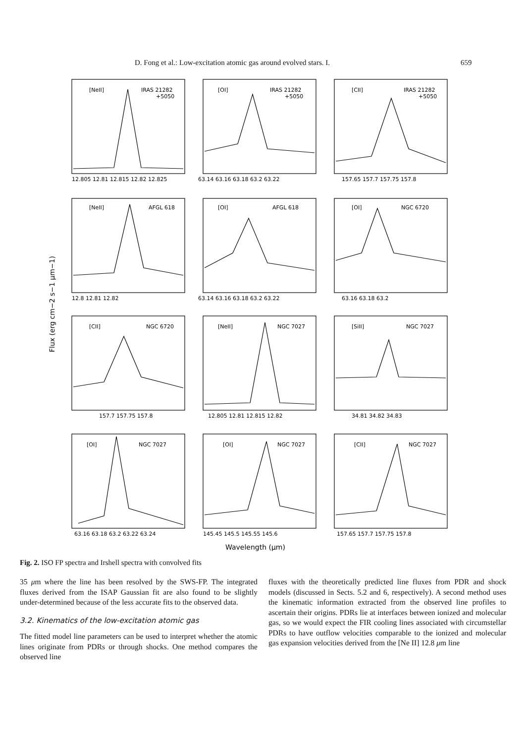D. Fong et al.: Low-excitation atomic gas around evolved stars. I. 659
[NeII]
IRAS 21282
+5050
[OI]
IRAS 21282
+5050
[CII]
IRAS 21282
+5050
[NeII]
AFGL 618
[OI]
AFGL 618
[OI]
NGC 6720
[CII]
NGC 6720
[NeII]
NGC 7027
[SiII]
NGC 7027
[OI]
NGC 7027
[OI]
NGC 7027
[CII]
NGC 7027
12.805 12.81 12.815 12.82 12.825
63.14 63.16 63.18 63.2 63.22
157.65 157.7 157.75 157.8
12.8 12.81 12.82
63.14 63.16 63.18 63.2 63.22
63.16 63.18 63.2
157.7 157.75 157.8
12.805 12.81 12.815 12.82
34.81 34.82 34.83
63.16 63.18 63.2 63.22 63.24
145.45 145.5 145.55 145.6
157.65 157.7 157.75 157.8
Wavelength (μm)
Flux (erg cm−2 s−1 μm−1)
Fig. 2. ISO FP spectra and Irshell spectra with convolved fits
35 μm where the line has been resolved by the SWS-FP. The integrated fluxes derived from the ISAP Gaussian fit are also found to be slightly under-determined because of the less accurate fits to the observed data.
3.2. Kinematics of the low-excitation atomic gas
The fitted model line parameters can be used to interpret whether the atomic lines originate from PDRs or through shocks. One method compares the observed line
fluxes with the theoretically predicted line fluxes from PDR and shock models (discussed in Sects. 5.2 and 6, respectively). A second method uses the kinematic information extracted from the observed line profiles to ascertain their origins. PDRs lie at interfaces between ionized and molecular gas, so we would expect the FIR cooling lines associated with circumstellar PDRs to have outflow velocities comparable to the ionized and molecular gas expansion velocities derived from the [Ne II] 12.8 μm line